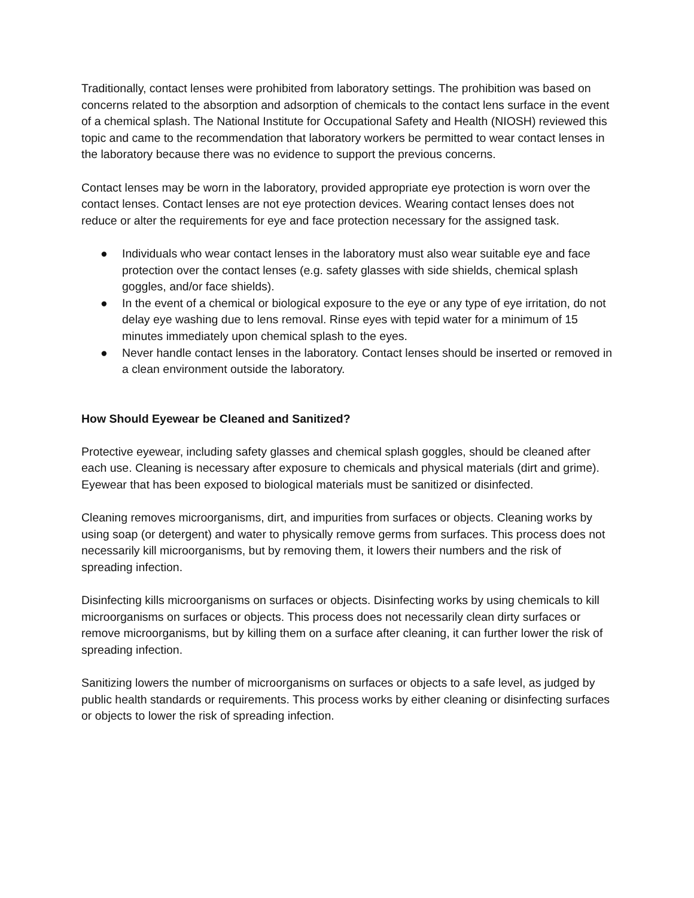Traditionally, contact lenses were prohibited from laboratory settings. The prohibition was based on concerns related to the absorption and adsorption of chemicals to the contact lens surface in the event of a chemical splash. The National Institute for Occupational Safety and Health (NIOSH) reviewed this topic and came to the recommendation that laboratory workers be permitted to wear contact lenses in the laboratory because there was no evidence to support the previous concerns.
Contact lenses may be worn in the laboratory, provided appropriate eye protection is worn over the contact lenses. Contact lenses are not eye protection devices. Wearing contact lenses does not reduce or alter the requirements for eye and face protection necessary for the assigned task.
● Individuals who wear contact lenses in the laboratory must also wear suitable eye and face protection over the contact lenses (e.g. safety glasses with side shields, chemical splash goggles, and/or face shields).
● In the event of a chemical or biological exposure to the eye or any type of eye irritation, do not delay eye washing due to lens removal. Rinse eyes with tepid water for a minimum of 15 minutes immediately upon chemical splash to the eyes.
● Never handle contact lenses in the laboratory. Contact lenses should be inserted or removed in a clean environment outside the laboratory.
How Should Eyewear be Cleaned and Sanitized?
Protective eyewear, including safety glasses and chemical splash goggles, should be cleaned after each use. Cleaning is necessary after exposure to chemicals and physical materials (dirt and grime). Eyewear that has been exposed to biological materials must be sanitized or disinfected.
Cleaning removes microorganisms, dirt, and impurities from surfaces or objects. Cleaning works by using soap (or detergent) and water to physically remove germs from surfaces. This process does not necessarily kill microorganisms, but by removing them, it lowers their numbers and the risk of spreading infection.
Disinfecting kills microorganisms on surfaces or objects. Disinfecting works by using chemicals to kill microorganisms on surfaces or objects. This process does not necessarily clean dirty surfaces or remove microorganisms, but by killing them on a surface after cleaning, it can further lower the risk of spreading infection.
Sanitizing lowers the number of microorganisms on surfaces or objects to a safe level, as judged by public health standards or requirements. This process works by either cleaning or disinfecting surfaces or objects to lower the risk of spreading infection.